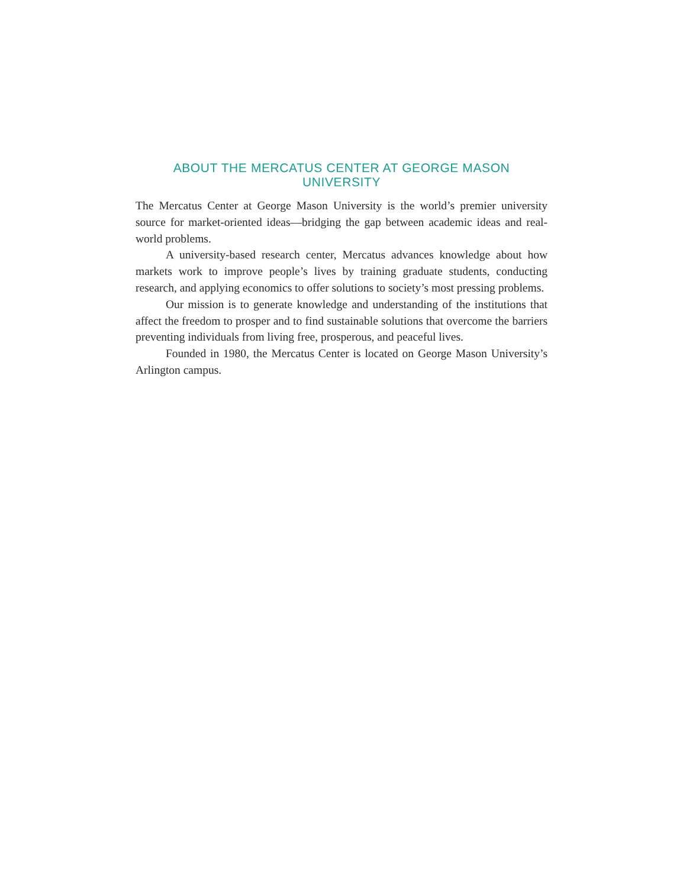ABOUT THE MERCATUS CENTER AT GEORGE MASON UNIVERSITY
The Mercatus Center at George Mason University is the world’s premier university source for market-oriented ideas—bridging the gap between academic ideas and real-world problems.
A university-based research center, Mercatus advances knowledge about how markets work to improve people’s lives by training graduate students, conducting research, and applying economics to offer solutions to society’s most pressing problems.
Our mission is to generate knowledge and understanding of the institutions that affect the freedom to prosper and to find sustainable solutions that overcome the barriers preventing individuals from living free, prosperous, and peaceful lives.
Founded in 1980, the Mercatus Center is located on George Mason University’s Arlington campus.